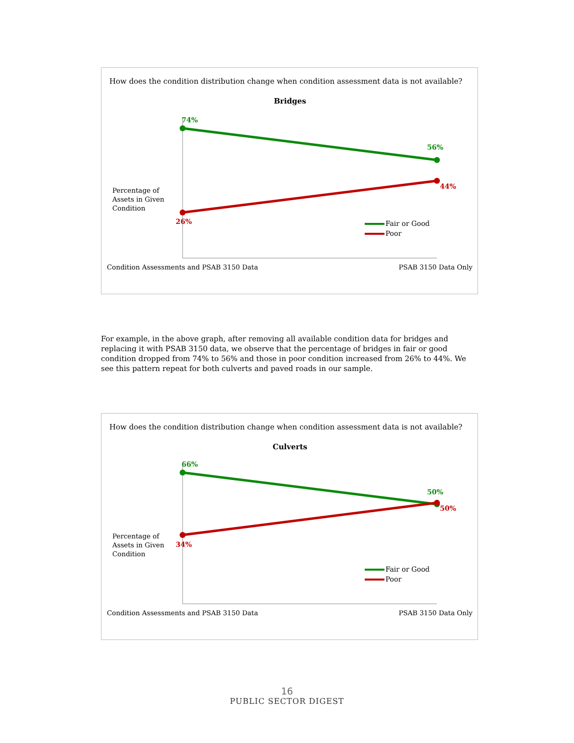How does the condition distribution change when condition assessment data is not available?
Bridges
74%
56%
44%
26%
Percentage of
Assets in Given
Condition
Fair or Good
Poor
Condition Assessments and PSAB 3150 Data
PSAB 3150 Data Only
For example, in the above graph, after removing all available condition data for bridges and replacing it with PSAB 3150 data, we observe that the percentage of bridges in fair or good condition dropped from 74% to 56% and those in poor condition increased from 26% to 44%. We see this pattern repeat for both culverts and paved roads in our sample.
How does the condition distribution change when condition assessment data is not available?
Culverts
66%
50%
50%
34%
Percentage of
Assets in Given
Condition
Fair or Good
Poor
Condition Assessments and PSAB 3150 Data
PSAB 3150 Data Only
16
PUBLIC SECTOR DIGEST